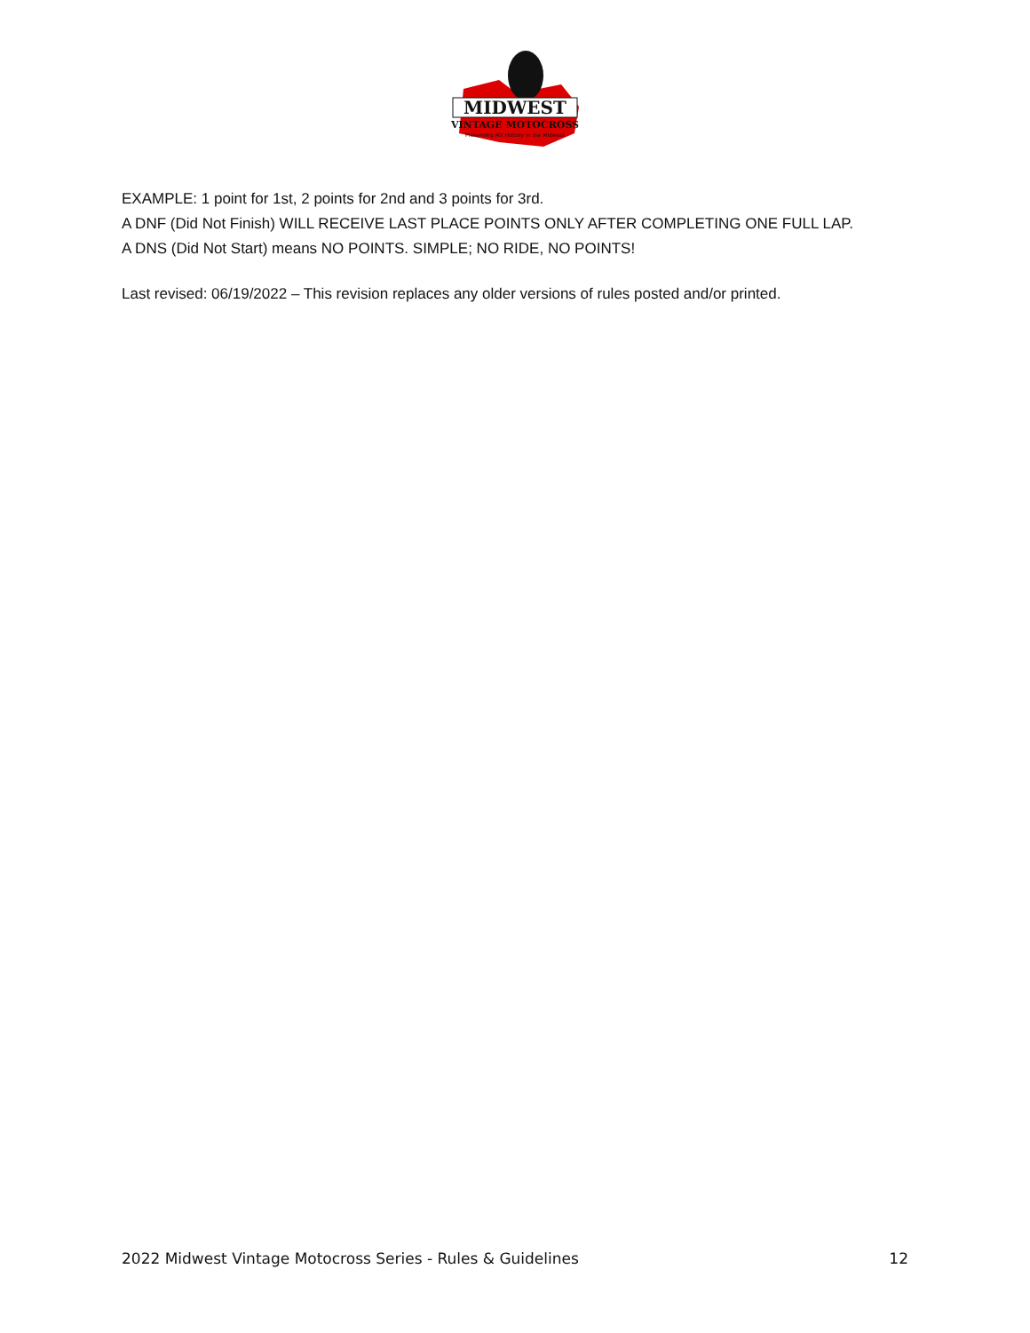MIDWEST
VINTAGE MOTOCROSS
Preserving MX History in the Midwest
EXAMPLE: 1 point for 1st, 2 points for 2nd and 3 points for 3rd.
A DNF (Did Not Finish) WILL RECEIVE LAST PLACE POINTS ONLY AFTER COMPLETING ONE FULL LAP.
A DNS (Did Not Start) means NO POINTS. SIMPLE; NO RIDE, NO POINTS!
Last revised: 06/19/2022 – This revision replaces any older versions of rules posted and/or printed.
2022 Midwest Vintage Motocross Series - Rules & Guidelines 12